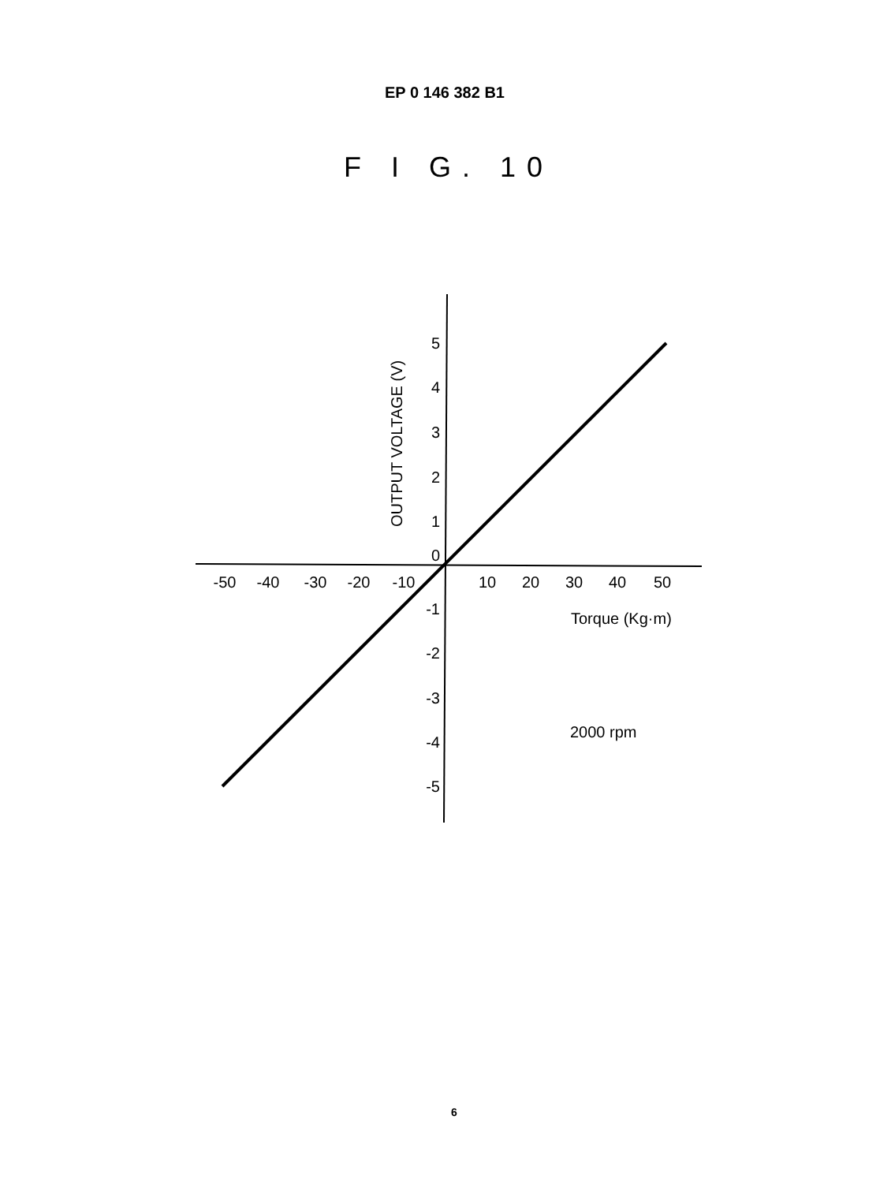EP 0 146 382 B1
F I G. 10
-50
-40
-30
-20
-10
10
20
30
40
50
5
4
3
2
1
0
-1
-2
-3
-4
-5
OUTPUT VOLTAGE (V)
Torque (Kg·m)
2000 rpm
6